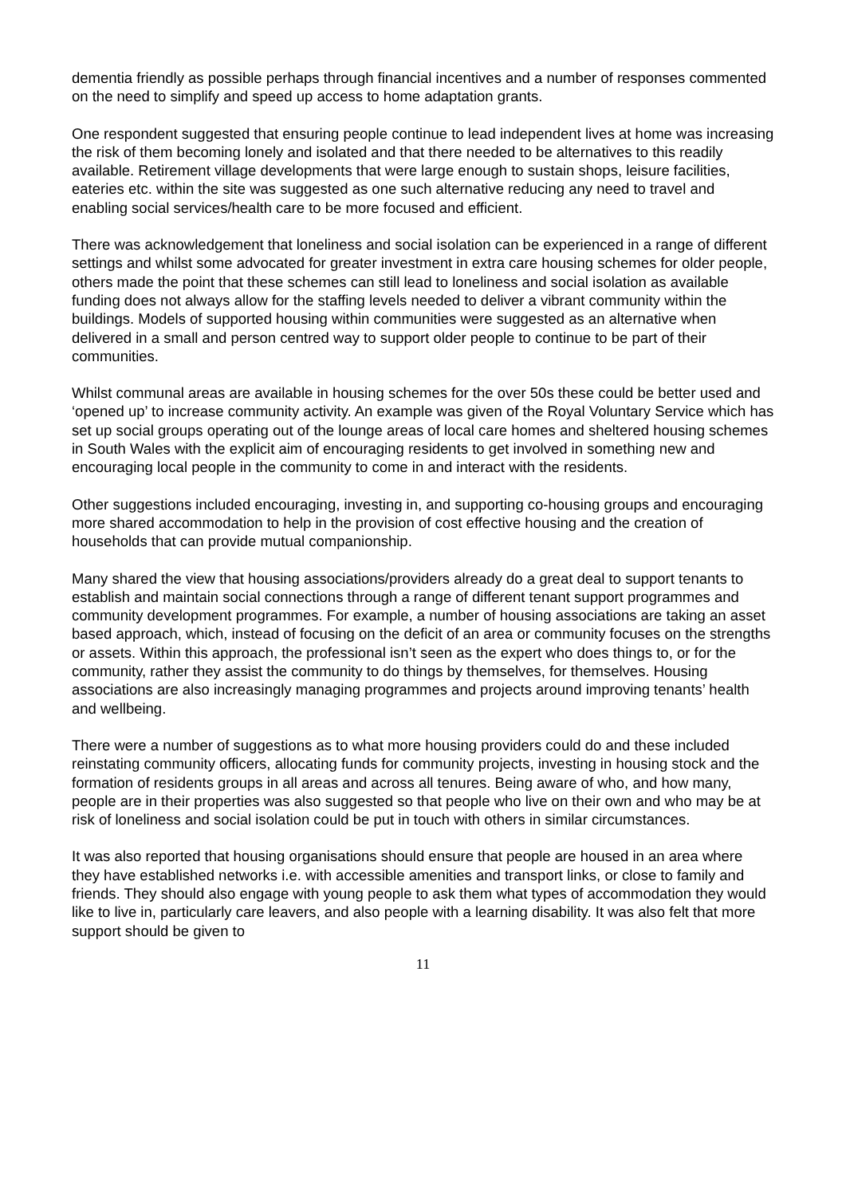dementia friendly as possible perhaps through financial incentives and a number of responses commented on the need to simplify and speed up access to home adaptation grants.
One respondent suggested that ensuring people continue to lead independent lives at home was increasing the risk of them becoming lonely and isolated and that there needed to be alternatives to this readily available. Retirement village developments that were large enough to sustain shops, leisure facilities, eateries etc. within the site was suggested as one such alternative reducing any need to travel and enabling social services/health care to be more focused and efficient.
There was acknowledgement that loneliness and social isolation can be experienced in a range of different settings and whilst some advocated for greater investment in extra care housing schemes for older people, others made the point that these schemes can still lead to loneliness and social isolation as available funding does not always allow for the staffing levels needed to deliver a vibrant community within the buildings. Models of supported housing within communities were suggested as an alternative when delivered in a small and person centred way to support older people to continue to be part of their communities.
Whilst communal areas are available in housing schemes for the over 50s these could be better used and ‘opened up’ to increase community activity. An example was given of the Royal Voluntary Service which has set up social groups operating out of the lounge areas of local care homes and sheltered housing schemes in South Wales with the explicit aim of encouraging residents to get involved in something new and encouraging local people in the community to come in and interact with the residents.
Other suggestions included encouraging, investing in, and supporting co-housing groups and encouraging more shared accommodation to help in the provision of cost effective housing and the creation of households that can provide mutual companionship.
Many shared the view that housing associations/providers already do a great deal to support tenants to establish and maintain social connections through a range of different tenant support programmes and community development programmes. For example, a number of housing associations are taking an asset based approach, which, instead of focusing on the deficit of an area or community focuses on the strengths or assets. Within this approach, the professional isn’t seen as the expert who does things to, or for the community, rather they assist the community to do things by themselves, for themselves. Housing associations are also increasingly managing programmes and projects around improving tenants’ health and wellbeing.
There were a number of suggestions as to what more housing providers could do and these included reinstating community officers, allocating funds for community projects, investing in housing stock and the formation of residents groups in all areas and across all tenures. Being aware of who, and how many, people are in their properties was also suggested so that people who live on their own and who may be at risk of loneliness and social isolation could be put in touch with others in similar circumstances.
It was also reported that housing organisations should ensure that people are housed in an area where they have established networks i.e. with accessible amenities and transport links, or close to family and friends. They should also engage with young people to ask them what types of accommodation they would like to live in, particularly care leavers, and also people with a learning disability. It was also felt that more support should be given to
11